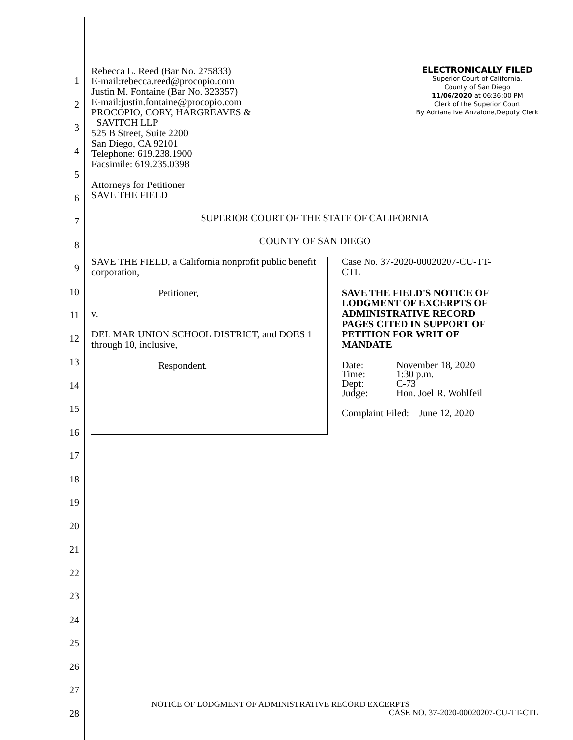1
2
3
4
5
6
7
8
9
10
11
12
13
14
15
16
17
18
19
20
21
22
23
24
25
26
27
28
Rebecca L. Reed (Bar No. 275833)
E-mail:rebecca.reed@procopio.com
Justin M. Fontaine (Bar No. 323357)
E-mail:justin.fontaine@procopio.com
PROCOPIO, CORY, HARGREAVES &
SAVITCH LLP
525 B Street, Suite 2200
San Diego, CA 92101
Telephone: 619.238.1900
Facsimile: 619.235.0398
Attorneys for Petitioner
SAVE THE FIELD
ELECTRONICALLY FILED
Superior Court of California,
County of San Diego
11/06/2020 at 06:36:00 PM
Clerk of the Superior Court
By Adriana Ive Anzalone,Deputy Clerk
SUPERIOR COURT OF THE STATE OF CALIFORNIA
COUNTY OF SAN DIEGO
SAVE THE FIELD, a California nonprofit public benefit corporation,
Petitioner,
v.
DEL MAR UNION SCHOOL DISTRICT, and DOES 1 through 10, inclusive,
Respondent.
Case No. 37-2020-00020207-CU-TT-
CTL
SAVE THE FIELD'S NOTICE OF
LODGMENT OF EXCERPTS OF
ADMINISTRATIVE RECORD
PAGES CITED IN SUPPORT OF
PETITION FOR WRIT OF
MANDATE
| Date: | November 18, 2020 |
| Time: | 1:30 p.m. |
| Dept: | C-73 |
| Judge: | Hon. Joel R. Wohlfeil |
Complaint Filed: June 12, 2020
NOTICE OF LODGMENT OF ADMINISTRATIVE RECORD EXCERPTS
CASE NO. 37-2020-00020207-CU-TT-CTL